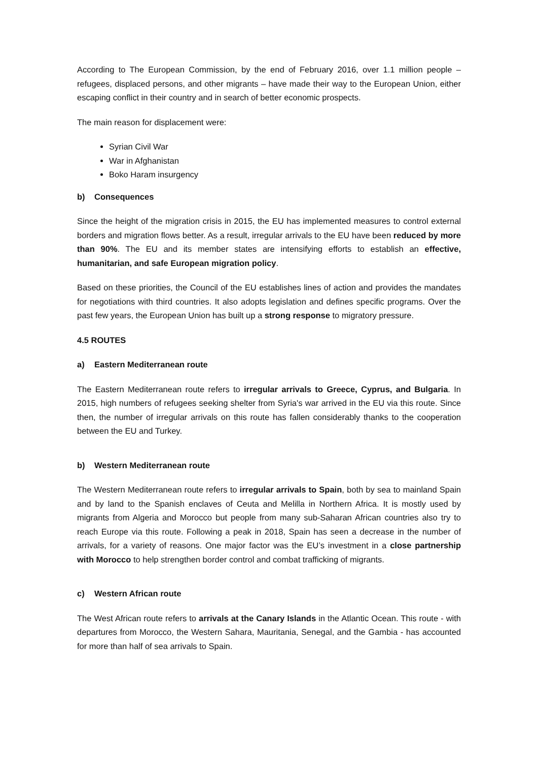According to The European Commission, by the end of February 2016, over 1.1 million people – refugees, displaced persons, and other migrants – have made their way to the European Union, either escaping conflict in their country and in search of better economic prospects.
The main reason for displacement were:
Syrian Civil War
War in Afghanistan
Boko Haram insurgency
b) Consequences
Since the height of the migration crisis in 2015, the EU has implemented measures to control external borders and migration flows better. As a result, irregular arrivals to the EU have been reduced by more than 90%. The EU and its member states are intensifying efforts to establish an effective, humanitarian, and safe European migration policy.
Based on these priorities, the Council of the EU establishes lines of action and provides the mandates for negotiations with third countries. It also adopts legislation and defines specific programs. Over the past few years, the European Union has built up a strong response to migratory pressure.
4.5 ROUTES
a) Eastern Mediterranean route
The Eastern Mediterranean route refers to irregular arrivals to Greece, Cyprus, and Bulgaria. In 2015, high numbers of refugees seeking shelter from Syria's war arrived in the EU via this route. Since then, the number of irregular arrivals on this route has fallen considerably thanks to the cooperation between the EU and Turkey.
b) Western Mediterranean route
The Western Mediterranean route refers to irregular arrivals to Spain, both by sea to mainland Spain and by land to the Spanish enclaves of Ceuta and Melilla in Northern Africa. It is mostly used by migrants from Algeria and Morocco but people from many sub-Saharan African countries also try to reach Europe via this route. Following a peak in 2018, Spain has seen a decrease in the number of arrivals, for a variety of reasons. One major factor was the EU’s investment in a close partnership with Morocco to help strengthen border control and combat trafficking of migrants.
c) Western African route
The West African route refers to arrivals at the Canary Islands in the Atlantic Ocean. This route - with departures from Morocco, the Western Sahara, Mauritania, Senegal, and the Gambia - has accounted for more than half of sea arrivals to Spain.